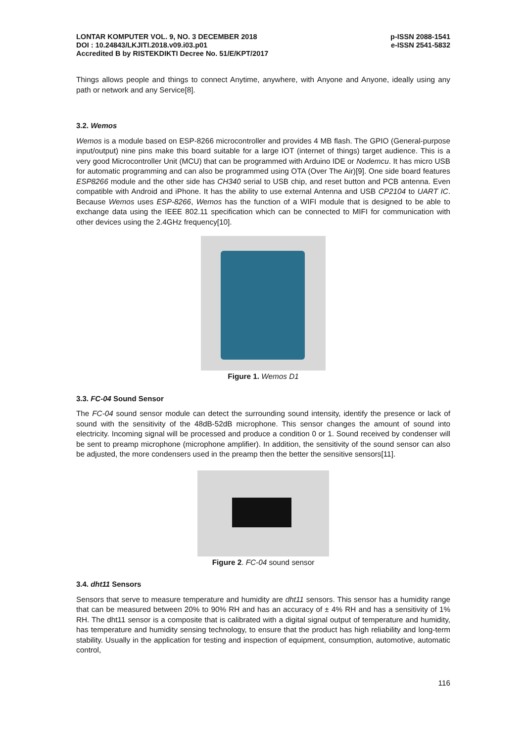LONTAR KOMPUTER VOL. 9, NO. 3 DECEMBER 2018
DOI : 10.24843/LKJITI.2018.v09.i03.p01
Accredited B by RISTEKDIKTI Decree No. 51/E/KPT/2017
p-ISSN 2088-1541
e-ISSN 2541-5832
Things allows people and things to connect Anytime, anywhere, with Anyone and Anyone, ideally using any path or network and any Service[8].
3.2. Wemos
Wemos is a module based on ESP-8266 microcontroller and provides 4 MB flash. The GPIO (General-purpose input/output) nine pins make this board suitable for a large IOT (internet of things) target audience. This is a very good Microcontroller Unit (MCU) that can be programmed with Arduino IDE or Nodemcu. It has micro USB for automatic programming and can also be programmed using OTA (Over The Air)[9]. One side board features ESP8266 module and the other side has CH340 serial to USB chip, and reset button and PCB antenna. Even compatible with Android and iPhone. It has the ability to use external Antenna and USB CP2104 to UART IC. Because Wemos uses ESP-8266, Wemos has the function of a WIFI module that is designed to be able to exchange data using the IEEE 802.11 specification which can be connected to MIFI for communication with other devices using the 2.4GHz frequency[10].
Figure 1. Wemos D1
3.3. FC-04 Sound Sensor
The FC-04 sound sensor module can detect the surrounding sound intensity, identify the presence or lack of sound with the sensitivity of the 48dB-52dB microphone. This sensor changes the amount of sound into electricity. Incoming signal will be processed and produce a condition 0 or 1. Sound received by condenser will be sent to preamp microphone (microphone amplifier). In addition, the sensitivity of the sound sensor can also be adjusted, the more condensers used in the preamp then the better the sensitive sensors[11].
Figure 2. FC-04 sound sensor
3.4. dht11 Sensors
Sensors that serve to measure temperature and humidity are dht11 sensors. This sensor has a humidity range that can be measured between 20% to 90% RH and has an accuracy of ± 4% RH and has a sensitivity of 1% RH. The dht11 sensor is a composite that is calibrated with a digital signal output of temperature and humidity, has temperature and humidity sensing technology, to ensure that the product has high reliability and long-term stability. Usually in the application for testing and inspection of equipment, consumption, automotive, automatic control,
116